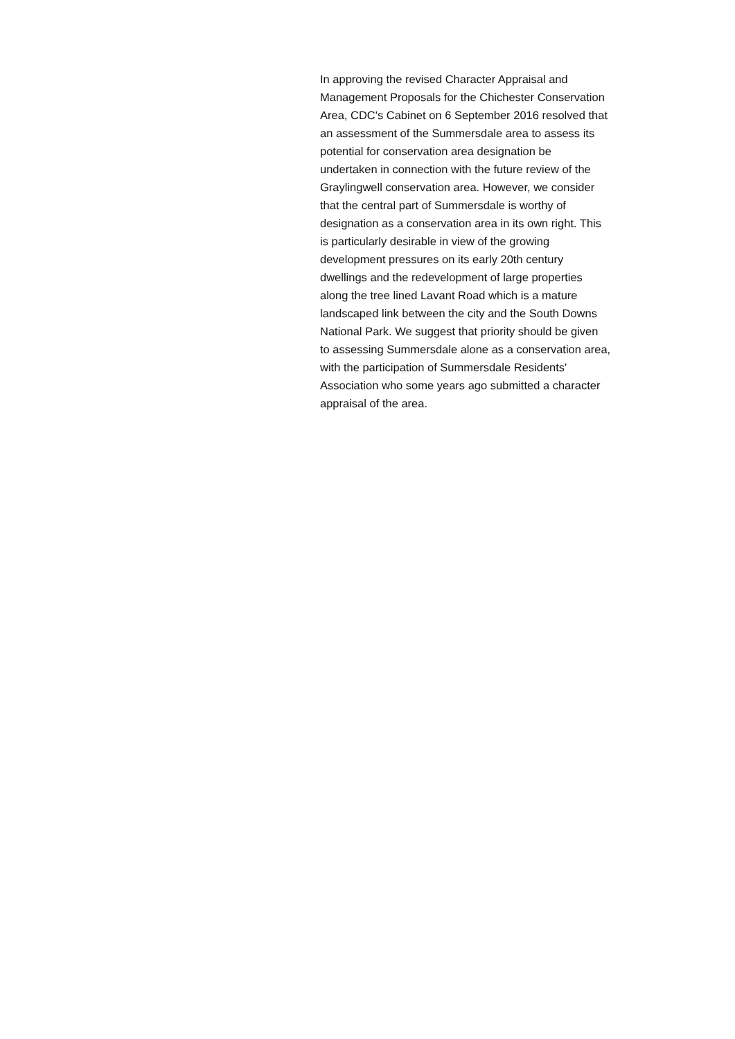In approving the revised Character Appraisal and
Management Proposals for the Chichester Conservation
Area, CDC's Cabinet on 6 September 2016 resolved that
an assessment of the Summersdale area to assess its
potential for conservation area designation be
undertaken in connection with the future review of the
Graylingwell conservation area. However, we consider
that the central part of Summersdale is worthy of
designation as a conservation area in its own right. This
is particularly desirable in view of the growing
development pressures on its early 20th century
dwellings and the redevelopment of large properties
along the tree lined Lavant Road which is a mature
landscaped link between the city and the South Downs
National Park. We suggest that priority should be given
to assessing Summersdale alone as a conservation area,
with the participation of Summersdale Residents'
Association who some years ago submitted a character
appraisal of the area.